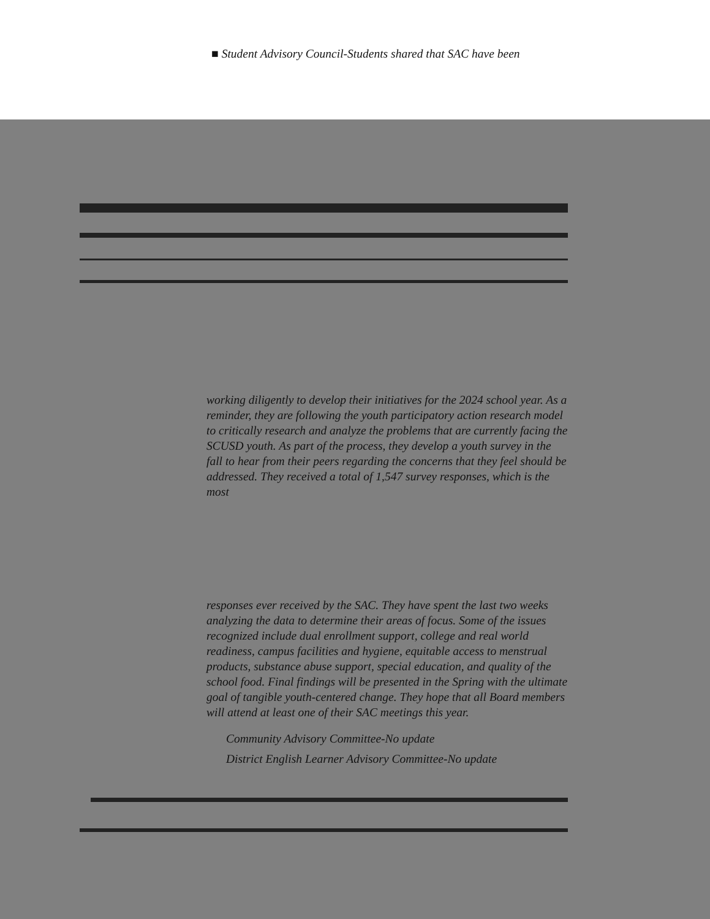■ Student Advisory Council-Students shared that SAC have been
working diligently to develop their initiatives for the 2024 school year. As a reminder, they are following the youth participatory action research model to critically research and analyze the problems that are currently facing the SCUSD youth. As part of the process, they develop a youth survey in the fall to hear from their peers regarding the concerns that they feel should be addressed. They received a total of 1,547 survey responses, which is the most
responses ever received by the SAC. They have spent the last two weeks analyzing the data to determine their areas of focus. Some of the issues recognized include dual enrollment support, college and real world readiness, campus facilities and hygiene, equitable access to menstrual products, substance abuse support, special education, and quality of the school food. Final findings will be presented in the Spring with the ultimate goal of tangible youth-centered change. They hope that all Board members will attend at least one of their SAC meetings this year.
Community Advisory Committee-No update
District English Learner Advisory Committee-No update